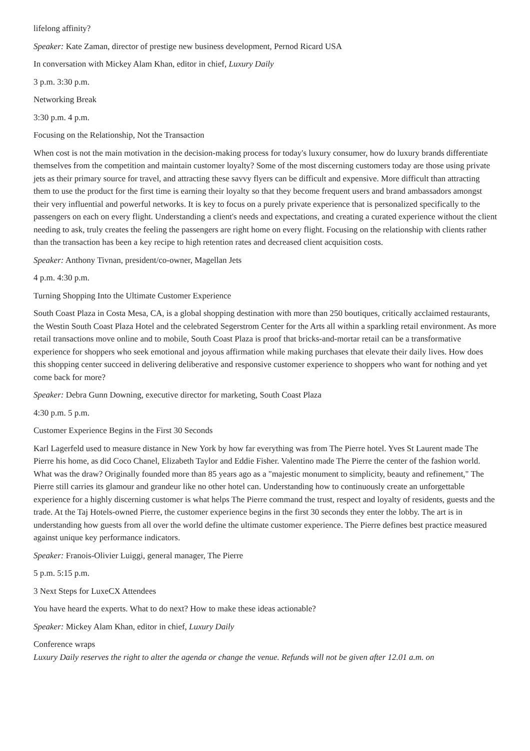lifelong affinity?
Speaker: Kate Zaman, director of prestige new business development, Pernod Ricard USA
In conversation with Mickey Alam Khan, editor in chief, Luxury Daily
3 p.m. 3:30 p.m.
Networking Break
3:30 p.m. 4 p.m.
Focusing on the Relationship, Not the Transaction
When cost is not the main motivation in the decision-making process for today's luxury consumer, how do luxury brands differentiate themselves from the competition and maintain customer loyalty? Some of the most discerning customers today are those using private jets as their primary source for travel, and attracting these savvy flyers can be difficult and expensive. More difficult than attracting them to use the product for the first time is earning their loyalty so that they become frequent users and brand ambassadors amongst their very influential and powerful networks. It is key to focus on a purely private experience that is personalized specifically to the passengers on each on every flight. Understanding a client's needs and expectations, and creating a curated experience without the client needing to ask, truly creates the feeling the passengers are right home on every flight. Focusing on the relationship with clients rather than the transaction has been a key recipe to high retention rates and decreased client acquisition costs.
Speaker: Anthony Tivnan, president/co-owner, Magellan Jets
4 p.m. 4:30 p.m.
Turning Shopping Into the Ultimate Customer Experience
South Coast Plaza in Costa Mesa, CA, is a global shopping destination with more than 250 boutiques, critically acclaimed restaurants, the Westin South Coast Plaza Hotel and the celebrated Segerstrom Center for the Arts all within a sparkling retail environment. As more retail transactions move online and to mobile, South Coast Plaza is proof that bricks-and-mortar retail can be a transformative experience for shoppers who seek emotional and joyous affirmation while making purchases that elevate their daily lives. How does this shopping center succeed in delivering deliberative and responsive customer experience to shoppers who want for nothing and yet come back for more?
Speaker: Debra Gunn Downing, executive director for marketing, South Coast Plaza
4:30 p.m. 5 p.m.
Customer Experience Begins in the First 30 Seconds
Karl Lagerfeld used to measure distance in New York by how far everything was from The Pierre hotel. Yves St Laurent made The Pierre his home, as did Coco Chanel, Elizabeth Taylor and Eddie Fisher. Valentino made The Pierre the center of the fashion world. What was the draw? Originally founded more than 85 years ago as a "majestic monument to simplicity, beauty and refinement," The Pierre still carries its glamour and grandeur like no other hotel can. Understanding how to continuously create an unforgettable experience for a highly discerning customer is what helps The Pierre command the trust, respect and loyalty of residents, guests and the trade. At the Taj Hotels-owned Pierre, the customer experience begins in the first 30 seconds they enter the lobby. The art is in understanding how guests from all over the world define the ultimate customer experience. The Pierre defines best practice measured against unique key performance indicators.
Speaker: Franois-Olivier Luiggi, general manager, The Pierre
5 p.m. 5:15 p.m.
3 Next Steps for LuxeCX Attendees
You have heard the experts. What to do next? How to make these ideas actionable?
Speaker: Mickey Alam Khan, editor in chief, Luxury Daily
Conference wraps
Luxury Daily reserves the right to alter the agenda or change the venue. Refunds will not be given after 12.01 a.m. on